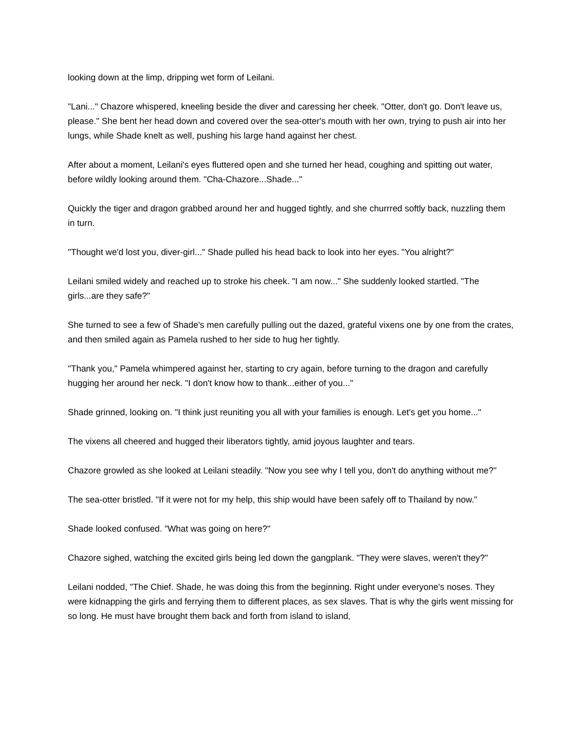looking down at the limp, dripping wet form of Leilani.
"Lani..." Chazore whispered, kneeling beside the diver and caressing her cheek. "Otter, don't go. Don't leave us, please." She bent her head down and covered over the sea-otter's mouth with her own, trying to push air into her lungs, while Shade knelt as well, pushing his large hand against her chest.
After about a moment, Leilani's eyes fluttered open and she turned her head, coughing and spitting out water, before wildly looking around them. "Cha-Chazore...Shade..."
Quickly the tiger and dragon grabbed around her and hugged tightly, and she churrred softly back, nuzzling them in turn.
"Thought we'd lost you, diver-girl..." Shade pulled his head back to look into her eyes. "You alright?"
Leilani smiled widely and reached up to stroke his cheek. "I am now..." She suddenly looked startled. "The girls...are they safe?"
She turned to see a few of Shade's men carefully pulling out the dazed, grateful vixens one by one from the crates, and then smiled again as Pamela rushed to her side to hug her tightly.
"Thank you," Pamela whimpered against her, starting to cry again, before turning to the dragon and carefully hugging her around her neck. "I don't know how to thank...either of you..."
Shade grinned, looking on. "I think just reuniting you all with your families is enough. Let's get you home..."
The vixens all cheered and hugged their liberators tightly, amid joyous laughter and tears.
Chazore growled as she looked at Leilani steadily. "Now you see why I tell you, don't do anything without me?"
The sea-otter bristled. "If it were not for my help, this ship would have been safely off to Thailand by now."
Shade looked confused. "What was going on here?"
Chazore sighed, watching the excited girls being led down the gangplank. "They were slaves, weren't they?"
Leilani nodded, "The Chief. Shade, he was doing this from the beginning. Right under everyone's noses. They were kidnapping the girls and ferrying them to different places, as sex slaves. That is why the girls went missing for so long. He must have brought them back and forth from island to island,